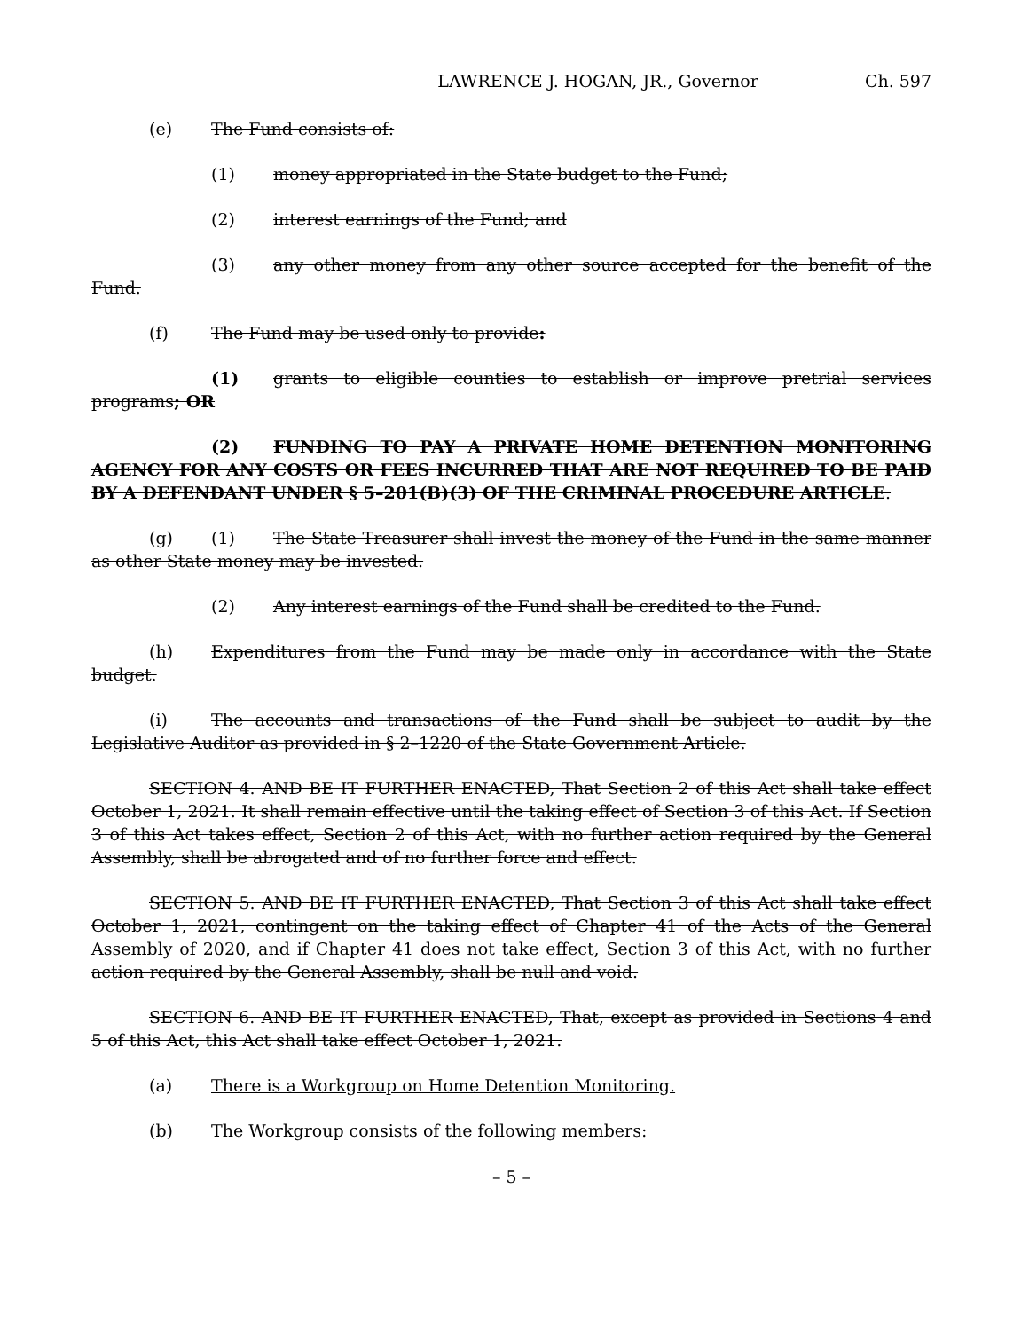LAWRENCE J. HOGAN, JR., Governor Ch. 597
(e) The Fund consists of:
(1) money appropriated in the State budget to the Fund;
(2) interest earnings of the Fund; and
(3) any other money from any other source accepted for the benefit of the Fund.
(f) The Fund may be used only to provide:
(1) grants to eligible counties to establish or improve pretrial services programs; OR
(2) FUNDING TO PAY A PRIVATE HOME DETENTION MONITORING AGENCY FOR ANY COSTS OR FEES INCURRED THAT ARE NOT REQUIRED TO BE PAID BY A DEFENDANT UNDER § 5–201(B)(3) OF THE CRIMINAL PROCEDURE ARTICLE.
(g) (1) The State Treasurer shall invest the money of the Fund in the same manner as other State money may be invested.
(2) Any interest earnings of the Fund shall be credited to the Fund.
(h) Expenditures from the Fund may be made only in accordance with the State budget.
(i) The accounts and transactions of the Fund shall be subject to audit by the Legislative Auditor as provided in § 2–1220 of the State Government Article.
SECTION 4. AND BE IT FURTHER ENACTED, That Section 2 of this Act shall take effect October 1, 2021. It shall remain effective until the taking effect of Section 3 of this Act. If Section 3 of this Act takes effect, Section 2 of this Act, with no further action required by the General Assembly, shall be abrogated and of no further force and effect.
SECTION 5. AND BE IT FURTHER ENACTED, That Section 3 of this Act shall take effect October 1, 2021, contingent on the taking effect of Chapter 41 of the Acts of the General Assembly of 2020, and if Chapter 41 does not take effect, Section 3 of this Act, with no further action required by the General Assembly, shall be null and void.
SECTION 6. AND BE IT FURTHER ENACTED, That, except as provided in Sections 4 and 5 of this Act, this Act shall take effect October 1, 2021.
(a) There is a Workgroup on Home Detention Monitoring.
(b) The Workgroup consists of the following members:
– 5 –